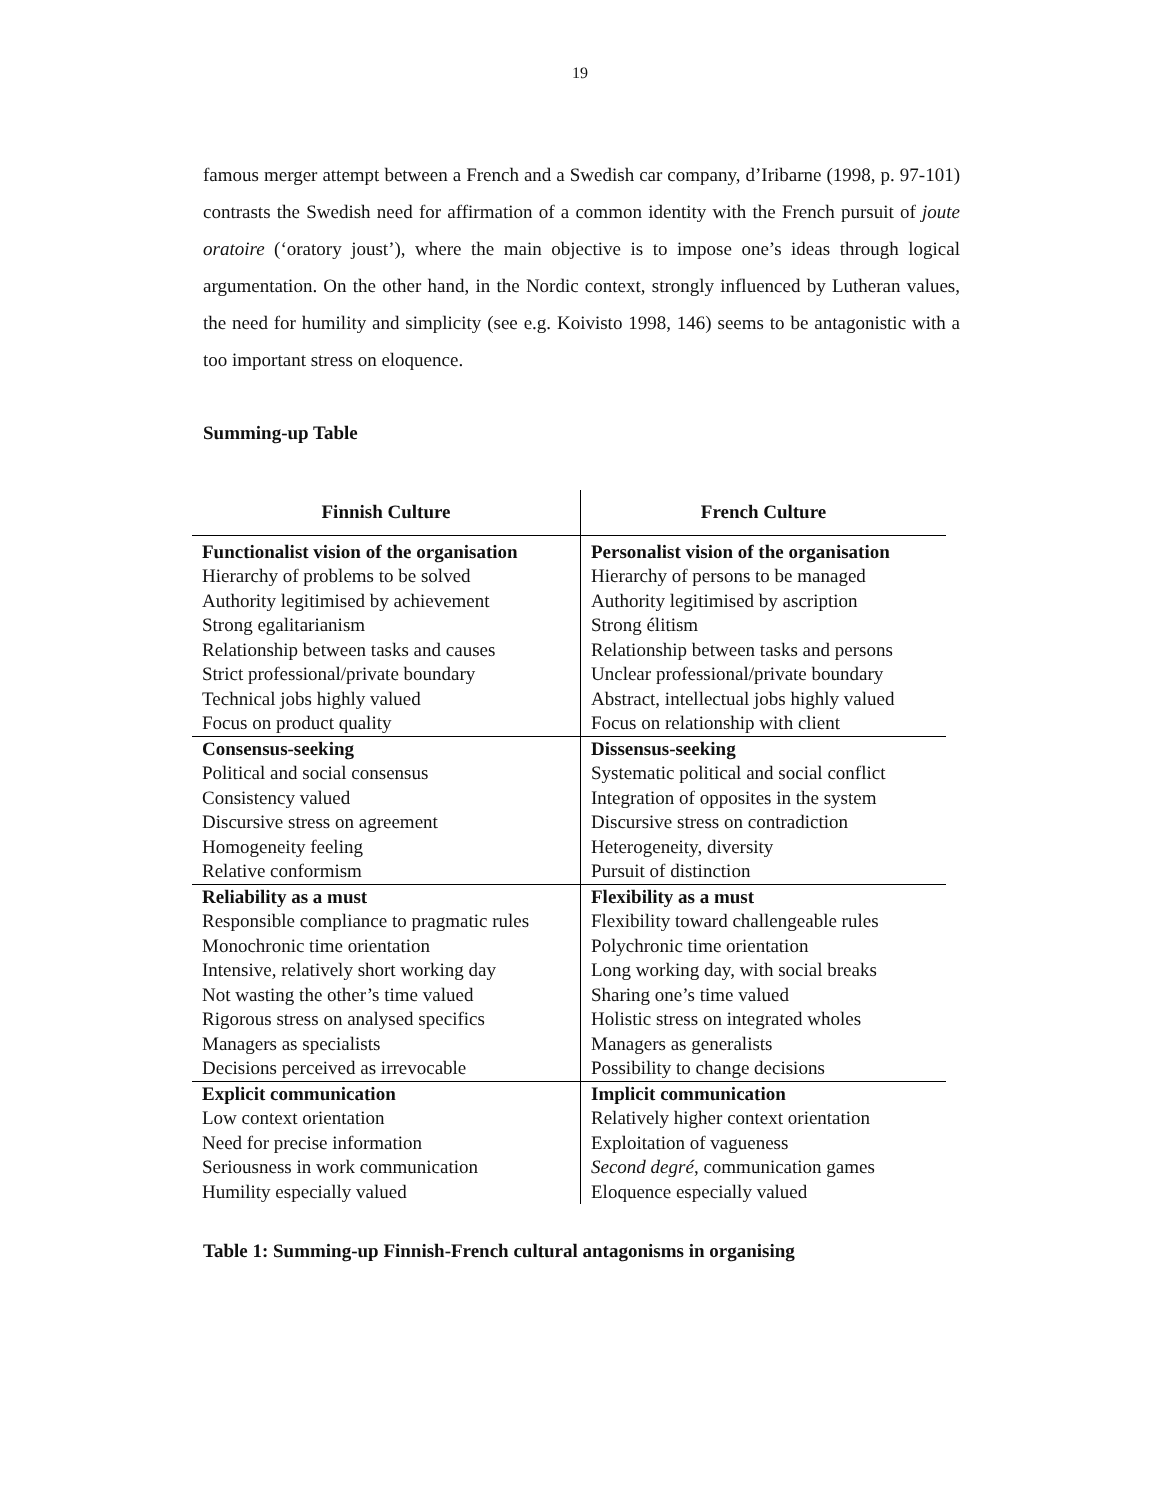19
famous merger attempt between a French and a Swedish car company, d’Iribarne (1998, p. 97-101) contrasts the Swedish need for affirmation of a common identity with the French pursuit of joute oratoire (‘oratory joust’), where the main objective is to impose one’s ideas through logical argumentation. On the other hand, in the Nordic context, strongly influenced by Lutheran values, the need for humility and simplicity (see e.g. Koivisto 1998, 146) seems to be antagonistic with a too important stress on eloquence.
Summing-up Table
| Finnish Culture | French Culture |
| --- | --- |
| Functionalist vision of the organisation | Personalist vision of the organisation |
| Hierarchy of problems to be solved | Hierarchy of persons to be managed |
| Authority legitimised by achievement | Authority legitimised by ascription |
| Strong egalitarianism | Strong élitism |
| Relationship between tasks and causes | Relationship between tasks and persons |
| Strict professional/private boundary | Unclear professional/private boundary |
| Technical jobs highly valued | Abstract, intellectual jobs highly valued |
| Focus on product quality | Focus on relationship with client |
| Consensus-seeking | Dissensus-seeking |
| Political and social consensus | Systematic political and social conflict |
| Consistency valued | Integration of opposites in the system |
| Discursive stress on agreement | Discursive stress on contradiction |
| Homogeneity feeling | Heterogeneity, diversity |
| Relative conformism | Pursuit of distinction |
| Reliability as a must | Flexibility as a must |
| Responsible compliance to pragmatic rules | Flexibility toward challengeable rules |
| Monochronic time orientation | Polychronic time orientation |
| Intensive, relatively short working day | Long working day, with social breaks |
| Not wasting the other’s time valued | Sharing one’s time valued |
| Rigorous stress on analysed specifics | Holistic stress on integrated wholes |
| Managers as specialists | Managers as generalists |
| Decisions perceived as irrevocable | Possibility to change decisions |
| Explicit communication | Implicit communication |
| Low context orientation | Relatively higher context orientation |
| Need for precise information | Exploitation of vagueness |
| Seriousness in work communication | Second degré , communication games |
| Humility especially valued | Eloquence especially valued |
Table 1: Summing-up Finnish-French cultural antagonisms in organising